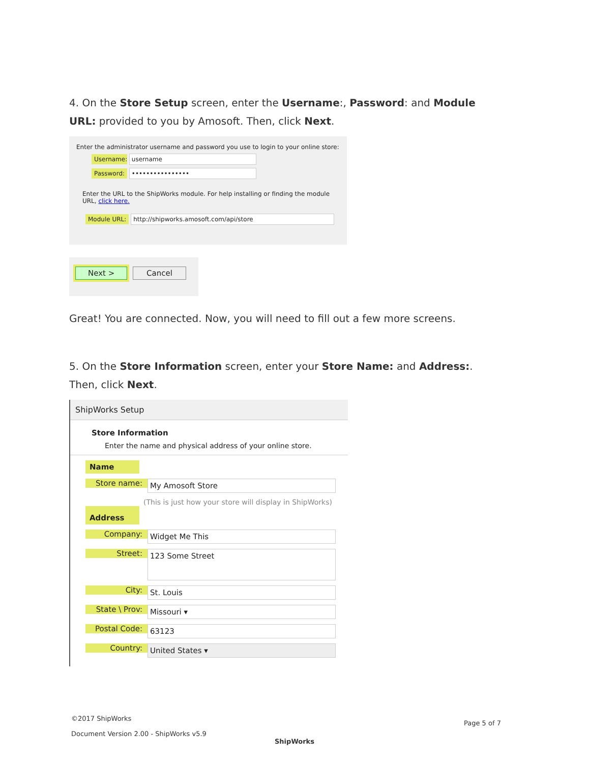4. On the Store Setup screen, enter the Username:, Password: and Module URL: provided to you by Amosoft. Then, click Next.
Enter the administrator username and password you use to login to your online store:
Username: username
Password: ••••••••••••••••
Enter the URL to the ShipWorks module. For help installing or finding the module URL, click here.
Module URL: http://shipworks.amosoft.com/api/store
Next > Cancel
Great! You are connected. Now, you will need to fill out a few more screens.
5. On the Store Information screen, enter your Store Name: and Address:. Then, click Next.
ShipWorks Setup
Store Information
Enter the name and physical address of your online store.
Name
Store name: My Amosoft Store
(This is just how your store will display in ShipWorks)
Address
Company: Widget Me This
Street: 123 Some Street
City: St. Louis
State \ Prov: Missouri ▾
Postal Code: 63123
Country: United States ▾
©2017 ShipWorks
Document Version 2.00 - ShipWorks v5.9
ShipWorks
Page 5 of 7